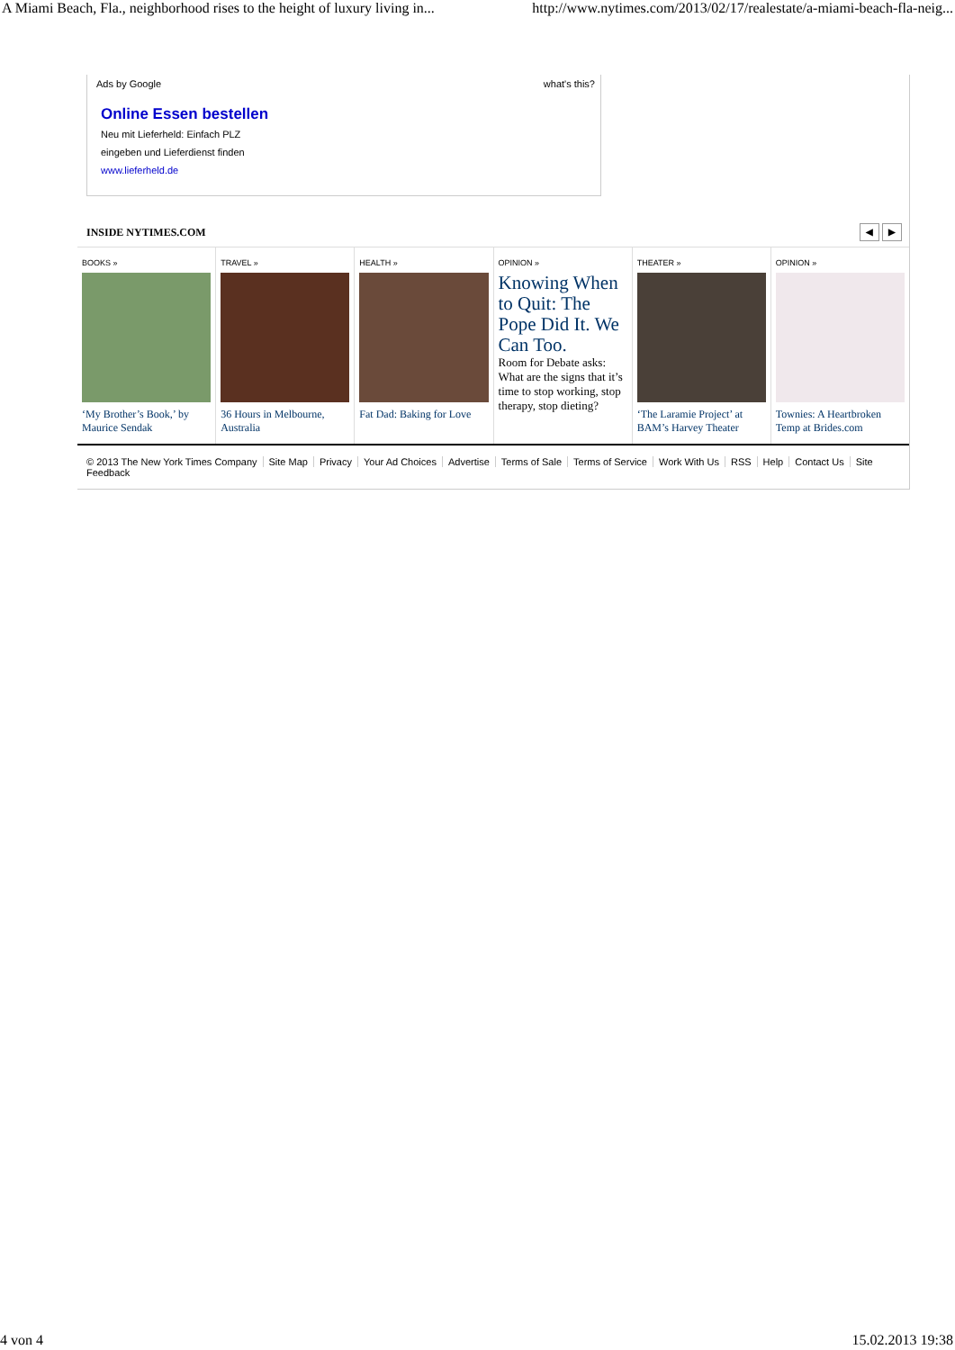A Miami Beach, Fla., neighborhood rises to the height of luxury living in... http://www.nytimes.com/2013/02/17/realestate/a-miami-beach-fla-neig...
Ads by Google what's this?
Online Essen bestellen
Neu mit Lieferheld: Einfach PLZ
eingeben und Lieferdienst finden
www.lieferheld.de
INSIDE NYTIMES.COM ◀ ▶
BOOKS »
‘My Brother’s Book,’ by Maurice Sendak
TRAVEL »
36 Hours in Melbourne, Australia
HEALTH »
Fat Dad: Baking for Love
OPINION »
Knowing When to Quit: The Pope Did It. We Can Too.
Room for Debate asks: What are the signs that it’s time to stop working, stop therapy, stop dieting?
THEATER »
‘The Laramie Project’ at BAM’s Harvey Theater
OPINION »
Townies: A Heartbroken Temp at Brides.com
© 2013 The New York Times Company Site Map Privacy Your Ad Choices Advertise Terms of Sale Terms of Service Work With Us RSS Help Contact Us Site Feedback
4 von 4 15.02.2013 19:38